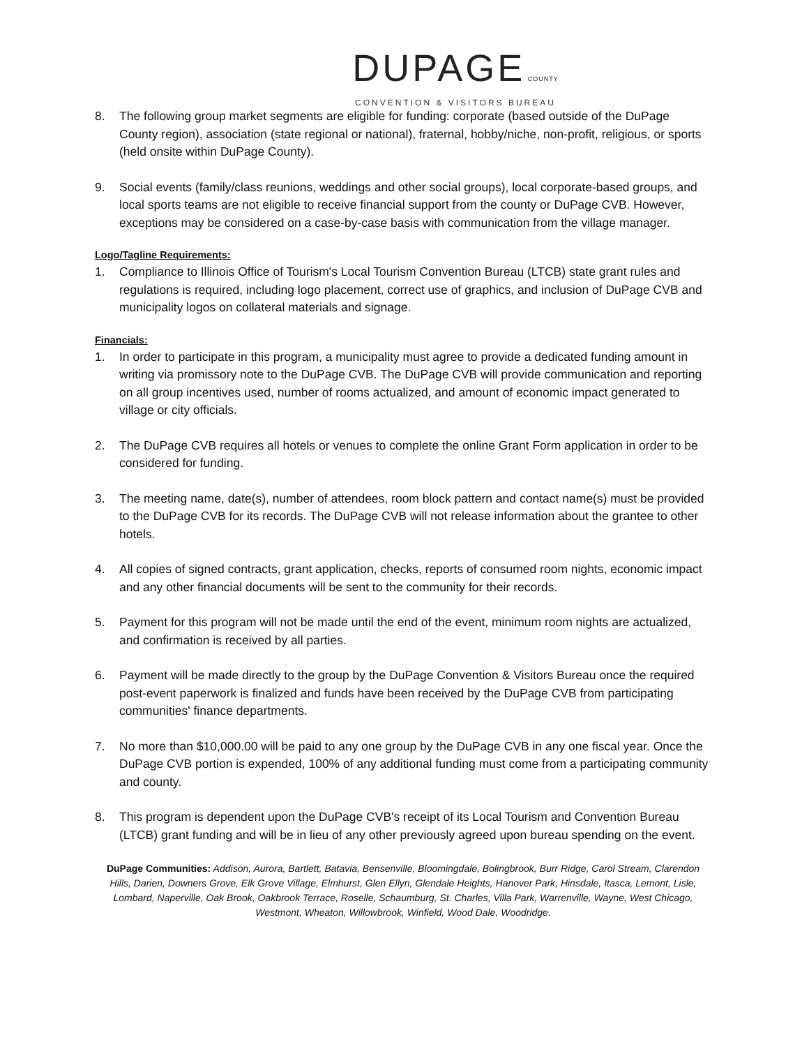DUPAGE COUNTY
CONVENTION & VISITORS BUREAU
8. The following group market segments are eligible for funding: corporate (based outside of the DuPage County region), association (state regional or national), fraternal, hobby/niche, non-profit, religious, or sports (held onsite within DuPage County).
9. Social events (family/class reunions, weddings and other social groups), local corporate-based groups, and local sports teams are not eligible to receive financial support from the county or DuPage CVB. However, exceptions may be considered on a case-by-case basis with communication from the village manager.
Logo/Tagline Requirements:
1. Compliance to Illinois Office of Tourism's Local Tourism Convention Bureau (LTCB) state grant rules and regulations is required, including logo placement, correct use of graphics, and inclusion of DuPage CVB and municipality logos on collateral materials and signage.
Financials:
1. In order to participate in this program, a municipality must agree to provide a dedicated funding amount in writing via promissory note to the DuPage CVB. The DuPage CVB will provide communication and reporting on all group incentives used, number of rooms actualized, and amount of economic impact generated to village or city officials.
2. The DuPage CVB requires all hotels or venues to complete the online Grant Form application in order to be considered for funding.
3. The meeting name, date(s), number of attendees, room block pattern and contact name(s) must be provided to the DuPage CVB for its records. The DuPage CVB will not release information about the grantee to other hotels.
4. All copies of signed contracts, grant application, checks, reports of consumed room nights, economic impact and any other financial documents will be sent to the community for their records.
5. Payment for this program will not be made until the end of the event, minimum room nights are actualized, and confirmation is received by all parties.
6. Payment will be made directly to the group by the DuPage Convention & Visitors Bureau once the required post-event paperwork is finalized and funds have been received by the DuPage CVB from participating communities' finance departments.
7. No more than $10,000.00 will be paid to any one group by the DuPage CVB in any one fiscal year. Once the DuPage CVB portion is expended, 100% of any additional funding must come from a participating community and county.
8. This program is dependent upon the DuPage CVB's receipt of its Local Tourism and Convention Bureau (LTCB) grant funding and will be in lieu of any other previously agreed upon bureau spending on the event.
DuPage Communities: Addison, Aurora, Bartlett, Batavia, Bensenville, Bloomingdale, Bolingbrook, Burr Ridge, Carol Stream, Clarendon Hills, Darien, Downers Grove, Elk Grove Village, Elmhurst, Glen Ellyn, Glendale Heights, Hanover Park, Hinsdale, Itasca, Lemont, Lisle, Lombard, Naperville, Oak Brook, Oakbrook Terrace, Roselle, Schaumburg, St. Charles, Villa Park, Warrenville, Wayne, West Chicago, Westmont, Wheaton, Willowbrook, Winfield, Wood Dale, Woodridge.